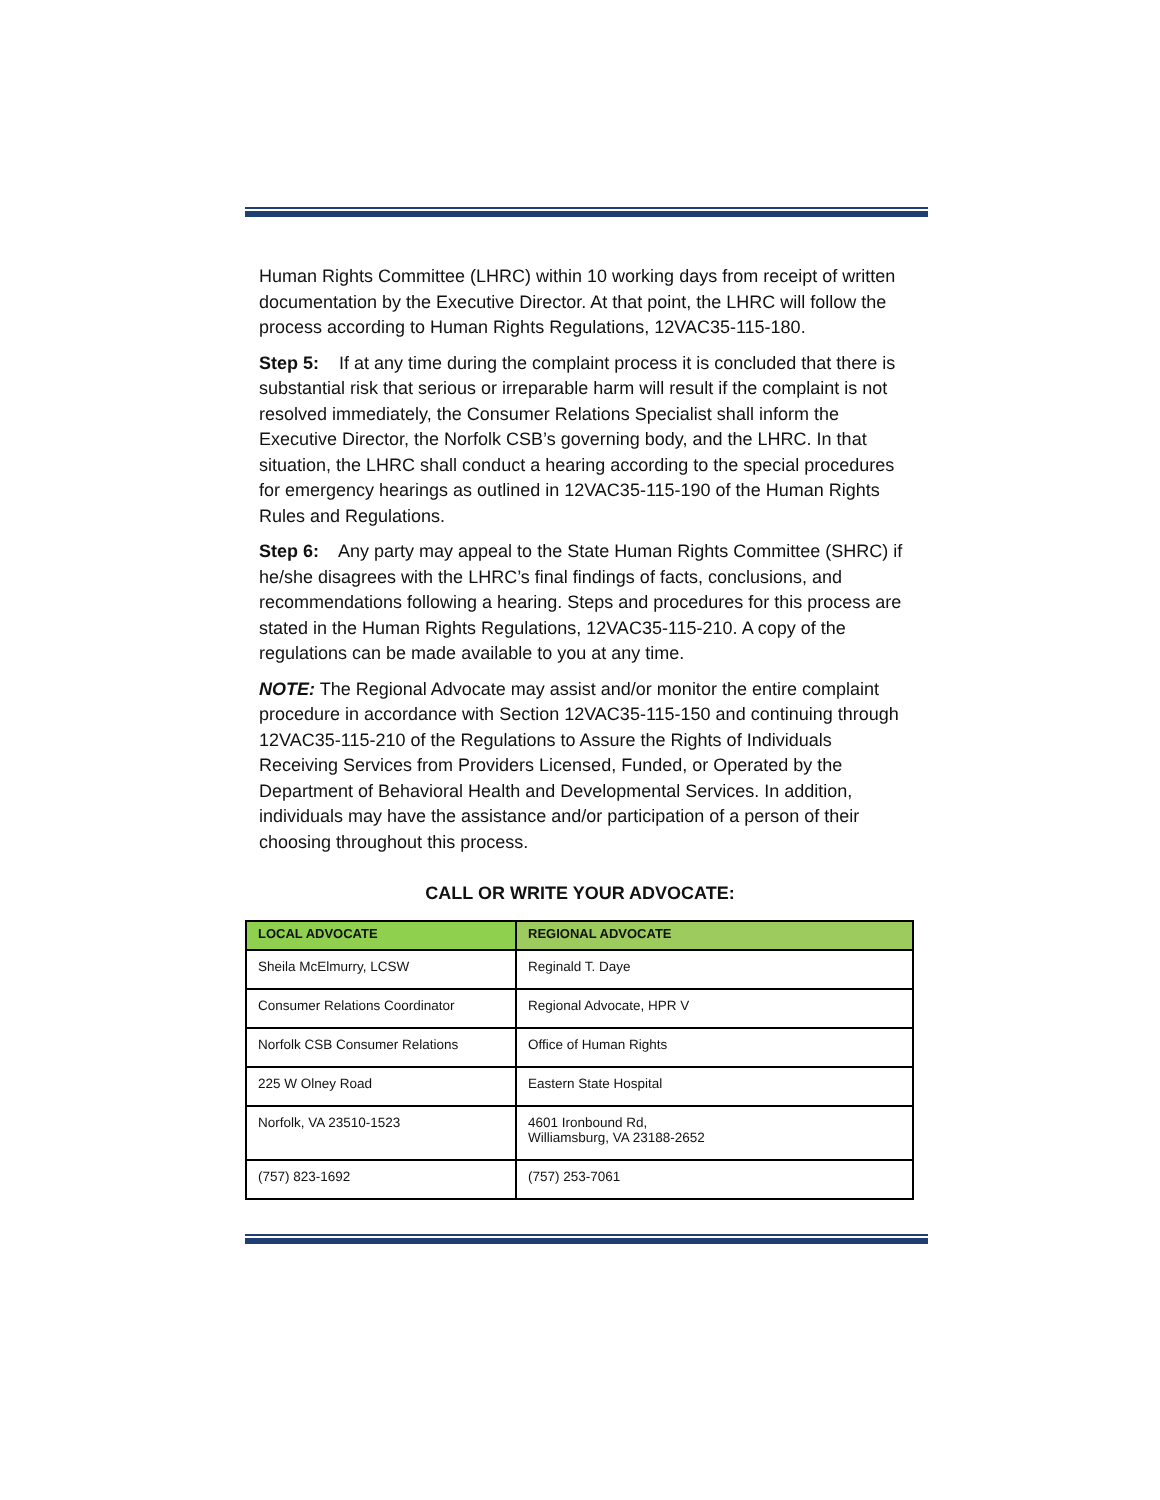Human Rights Committee (LHRC) within 10 working days from receipt of written documentation by the Executive Director. At that point, the LHRC will follow the process according to Human Rights Regulations, 12VAC35-115-180.
Step 5: If at any time during the complaint process it is concluded that there is substantial risk that serious or irreparable harm will result if the complaint is not resolved immediately, the Consumer Relations Specialist shall inform the Executive Director, the Norfolk CSB’s governing body, and the LHRC. In that situation, the LHRC shall conduct a hearing according to the special procedures for emergency hearings as outlined in 12VAC35-115-190 of the Human Rights Rules and Regulations.
Step 6: Any party may appeal to the State Human Rights Committee (SHRC) if he/she disagrees with the LHRC’s final findings of facts, conclusions, and recommendations following a hearing. Steps and procedures for this process are stated in the Human Rights Regulations, 12VAC35-115-210. A copy of the regulations can be made available to you at any time.
NOTE: The Regional Advocate may assist and/or monitor the entire complaint procedure in accordance with Section 12VAC35-115-150 and continuing through 12VAC35-115-210 of the Regulations to Assure the Rights of Individuals Receiving Services from Providers Licensed, Funded, or Operated by the Department of Behavioral Health and Developmental Services. In addition, individuals may have the assistance and/or participation of a person of their choosing throughout this process.
CALL OR WRITE YOUR ADVOCATE:
| LOCAL ADVOCATE | REGIONAL ADVOCATE |
| --- | --- |
| Sheila McElmurry, LCSW | Reginald T. Daye |
| Consumer Relations Coordinator | Regional Advocate, HPR V |
| Norfolk CSB Consumer Relations | Office of Human Rights |
| 225 W Olney Road | Eastern State Hospital |
| Norfolk, VA 23510-1523 | 4601 Ironbound Rd, Williamsburg, VA 23188-2652 |
| (757) 823-1692 | (757) 253-7061 |